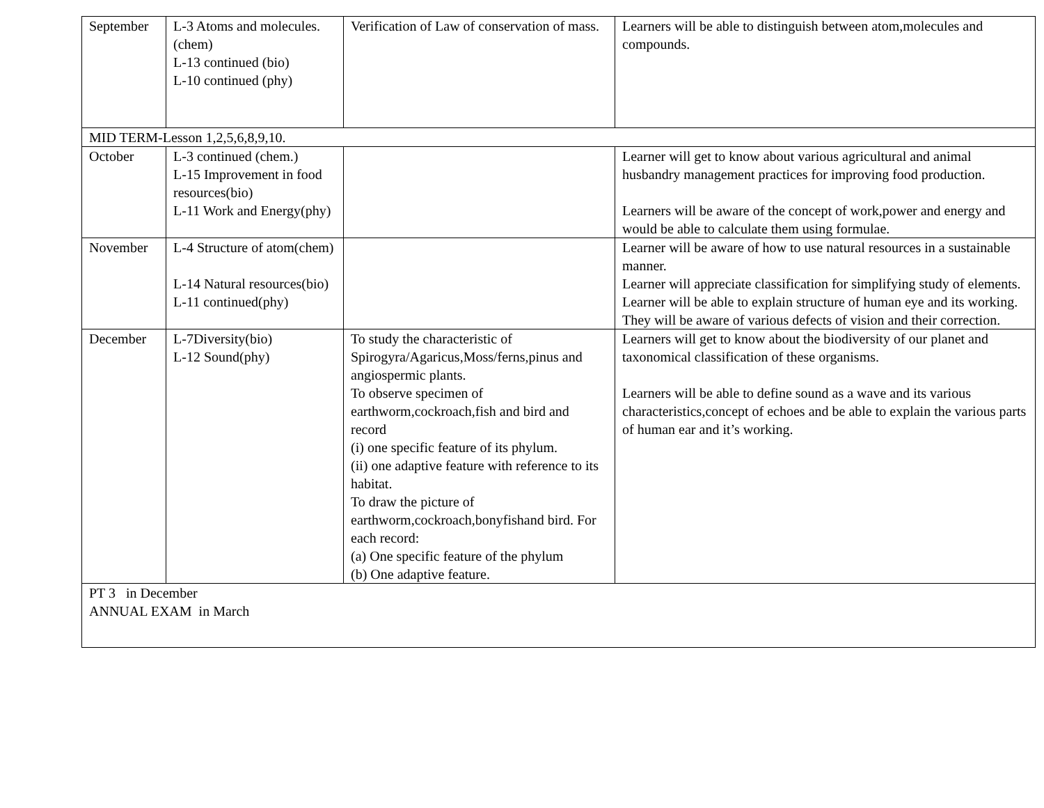| September | L-3 Atoms and molecules.(chem) L-13 continued (bio) L-10 continued (phy) | Verification of Law of conservation of mass. | Learners will be able to distinguish between atom,molecules and compounds. |
| MID TERM-Lesson 1,2,5,6,8,9,10. | | | |
| October | L-3 continued (chem.) L-15 Improvement in food resources(bio) L-11 Work and Energy(phy) | | Learner will get to know about various agricultural and animal husbandry management practices for improving food production. Learners will be aware of the concept of work,power and energy and would be able to calculate them using formulae. |
| November | L-4 Structure of atom(chem) L-14 Natural resources(bio) L-11 continued(phy) | | Learner will be aware of how to use natural resources in a sustainable manner. Learner will appreciate classification for simplifying study of elements. Learner will be able to explain structure of human eye and its working. They will be aware of various defects of vision and their correction. |
| December | L-7Diversity(bio) L-12 Sound(phy) | To study the characteristic of Spirogyra/Agaricus,Moss/ferns,pinus and angiospermic plants. To observe specimen of earthworm,cockroach,fish and bird and record (i) one specific feature of its phylum. (ii) one adaptive feature with reference to its habitat. To draw the picture of earthworm,cockroach,bonyfishand bird. For each record: (a) One specific feature of the phylum (b) One adaptive feature. | Learners will get to know about the biodiversity of our planet and taxonomical classification of these organisms. Learners will be able to define sound as a wave and its various characteristics,concept of echoes and be able to explain the various parts of human ear and it’s working. |
| PT 3 in December ANNUAL EXAM in March | | | |